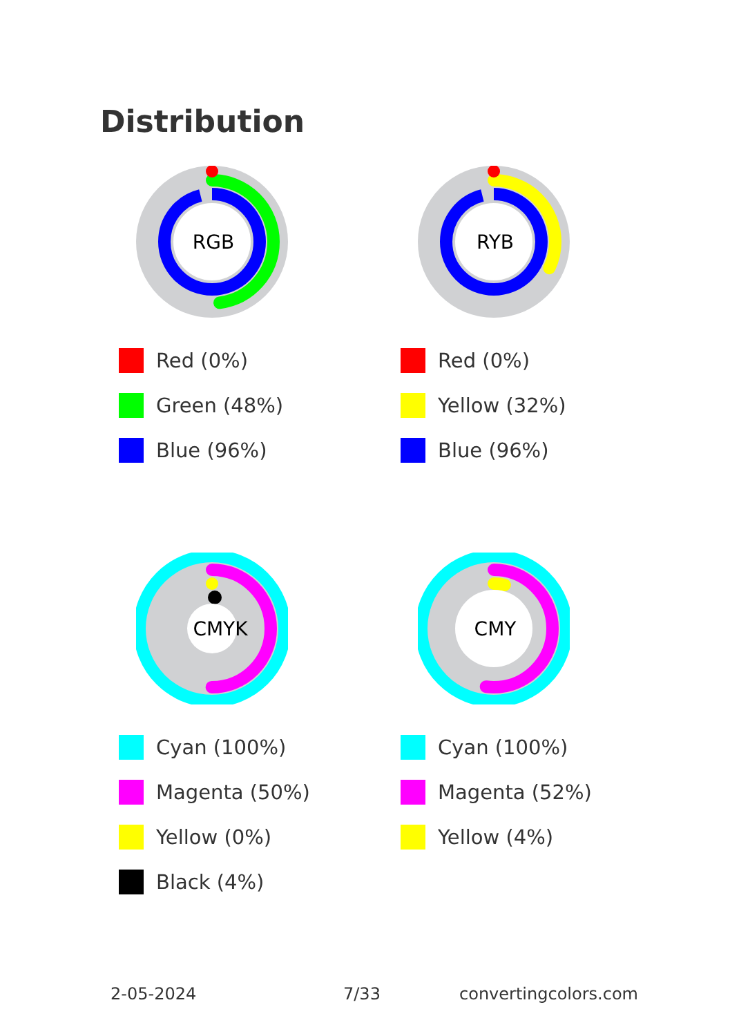Distribution
RGB
Red (0%)
Green (48%)
Blue (96%)
RYB
Red (0%)
Yellow (32%)
Blue (96%)
CMYK
Cyan (100%)
Magenta (50%)
Yellow (0%)
Black (4%)
CMY
Cyan (100%)
Magenta (52%)
Yellow (4%)
2-05-2024 7/33 convertingcolors.com